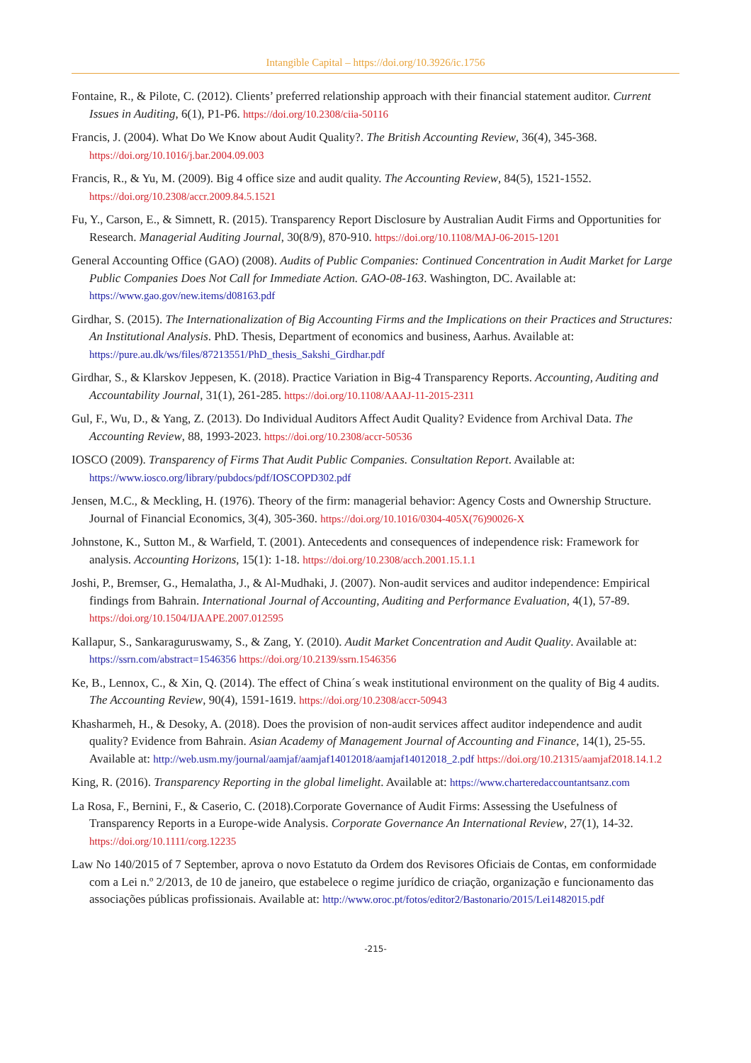Intangible Capital – https://doi.org/10.3926/ic.1756
Fontaine, R., & Pilote, C. (2012). Clients’ preferred relationship approach with their financial statement auditor. Current Issues in Auditing, 6(1), P1-P6. https://doi.org/10.2308/ciia-50116
Francis, J. (2004). What Do We Know about Audit Quality?. The British Accounting Review, 36(4), 345-368. https://doi.org/10.1016/j.bar.2004.09.003
Francis, R., & Yu, M. (2009). Big 4 office size and audit quality. The Accounting Review, 84(5), 1521-1552. https://doi.org/10.2308/accr.2009.84.5.1521
Fu, Y., Carson, E., & Simnett, R. (2015). Transparency Report Disclosure by Australian Audit Firms and Opportunities for Research. Managerial Auditing Journal, 30(8/9), 870-910. https://doi.org/10.1108/MAJ-06-2015-1201
General Accounting Office (GAO) (2008). Audits of Public Companies: Continued Concentration in Audit Market for Large Public Companies Does Not Call for Immediate Action. GAO-08-163. Washington, DC. Available at: https://www.gao.gov/new.items/d08163.pdf
Girdhar, S. (2015). The Internationalization of Big Accounting Firms and the Implications on their Practices and Structures: An Institutional Analysis. PhD. Thesis, Department of economics and business, Aarhus. Available at: https://pure.au.dk/ws/files/87213551/PhD_thesis_Sakshi_Girdhar.pdf
Girdhar, S., & Klarskov Jeppesen, K. (2018). Practice Variation in Big-4 Transparency Reports. Accounting, Auditing and Accountability Journal, 31(1), 261-285. https://doi.org/10.1108/AAAJ-11-2015-2311
Gul, F., Wu, D., & Yang, Z. (2013). Do Individual Auditors Affect Audit Quality? Evidence from Archival Data. The Accounting Review, 88, 1993-2023. https://doi.org/10.2308/accr-50536
IOSCO (2009). Transparency of Firms That Audit Public Companies. Consultation Report. Available at: https://www.iosco.org/library/pubdocs/pdf/IOSCOPD302.pdf
Jensen, M.C., & Meckling, H. (1976). Theory of the firm: managerial behavior: Agency Costs and Ownership Structure. Journal of Financial Economics, 3(4), 305-360. https://doi.org/10.1016/0304-405X(76)90026-X
Johnstone, K., Sutton M., & Warfield, T. (2001). Antecedents and consequences of independence risk: Framework for analysis. Accounting Horizons, 15(1): 1-18. https://doi.org/10.2308/acch.2001.15.1.1
Joshi, P., Bremser, G., Hemalatha, J., & Al-Mudhaki, J. (2007). Non-audit services and auditor independence: Empirical findings from Bahrain. International Journal of Accounting, Auditing and Performance Evaluation, 4(1), 57-89. https://doi.org/10.1504/IJAAPE.2007.012595
Kallapur, S., Sankaraguruswamy, S., & Zang, Y. (2010). Audit Market Concentration and Audit Quality. Available at: https://ssrn.com/abstract=1546356 https://doi.org/10.2139/ssrn.1546356
Ke, B., Lennox, C., & Xin, Q. (2014). The effect of China´s weak institutional environment on the quality of Big 4 audits. The Accounting Review, 90(4), 1591-1619. https://doi.org/10.2308/accr-50943
Khasharmeh, H., & Desoky, A. (2018). Does the provision of non-audit services affect auditor independence and audit quality? Evidence from Bahrain. Asian Academy of Management Journal of Accounting and Finance, 14(1), 25-55. Available at: http://web.usm.my/journal/aamjaf/aamjaf14012018/aamjaf14012018_2.pdf https://doi.org/10.21315/aamjaf2018.14.1.2
King, R. (2016). Transparency Reporting in the global limelight. Available at: https://www.charteredaccountantsanz.com
La Rosa, F., Bernini, F., & Caserio, C. (2018).Corporate Governance of Audit Firms: Assessing the Usefulness of Transparency Reports in a Europe-wide Analysis. Corporate Governance An International Review, 27(1), 14-32. https://doi.org/10.1111/corg.12235
Law No 140/2015 of 7 September, aprova o novo Estatuto da Ordem dos Revisores Oficiais de Contas, em conformidade com a Lei n.º 2/2013, de 10 de janeiro, que estabelece o regime jurídico de criação, organização e funcionamento das associações públicas profissionais. Available at: http://www.oroc.pt/fotos/editor2/Bastonario/2015/Lei1482015.pdf
-215-